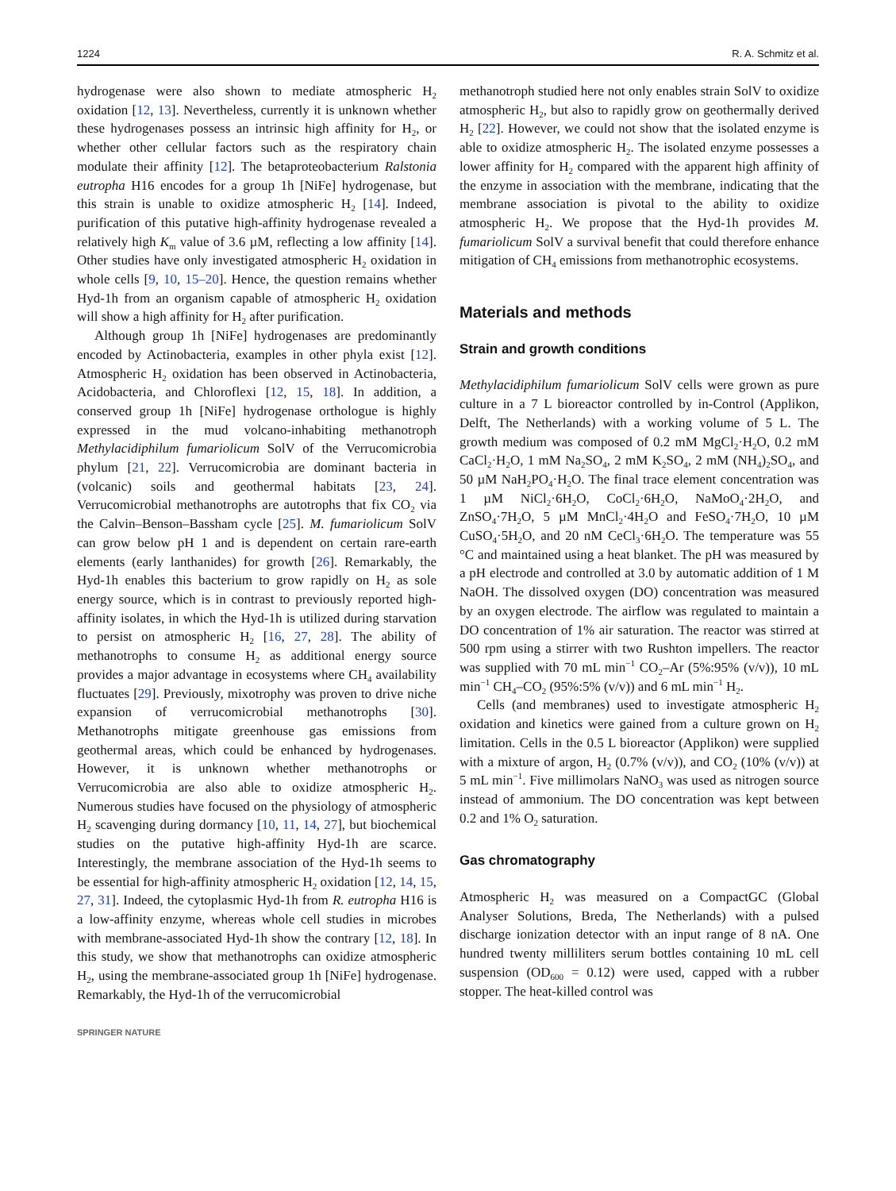1224 R. A. Schmitz et al.
hydrogenase were also shown to mediate atmospheric H<sub>2</sub> oxidation [12, 13]. Nevertheless, currently it is unknown whether these hydrogenases possess an intrinsic high affinity for H<sub>2</sub>, or whether other cellular factors such as the respiratory chain modulate their affinity [12]. The betaproteobacterium Ralstonia eutropha H16 encodes for a group 1h [NiFe] hydrogenase, but this strain is unable to oxidize atmospheric H<sub>2</sub> [14]. Indeed, purification of this putative high-affinity hydrogenase revealed a relatively high K<sub>m</sub> value of 3.6 µM, reflecting a low affinity [14]. Other studies have only investigated atmospheric H<sub>2</sub> oxidation in whole cells [9, 10, 15–20]. Hence, the question remains whether Hyd-1h from an organism capable of atmospheric H<sub>2</sub> oxidation will show a high affinity for H<sub>2</sub> after purification.
Although group 1h [NiFe] hydrogenases are predominantly encoded by Actinobacteria, examples in other phyla exist [12]. Atmospheric H<sub>2</sub> oxidation has been observed in Actinobacteria, Acidobacteria, and Chloroflexi [12, 15, 18]. In addition, a conserved group 1h [NiFe] hydrogenase orthologue is highly expressed in the mud volcano-inhabiting methanotroph Methylacidiphilum fumariolicum SolV of the Verrucomicrobia phylum [21, 22]. Verrucomicrobia are dominant bacteria in (volcanic) soils and geothermal habitats [23, 24]. Verrucomicrobial methanotrophs are autotrophs that fix CO<sub>2</sub> via the Calvin–Benson–Bassham cycle [25]. M. fumariolicum SolV can grow below pH 1 and is dependent on certain rare-earth elements (early lanthanides) for growth [26]. Remarkably, the Hyd-1h enables this bacterium to grow rapidly on H<sub>2</sub> as sole energy source, which is in contrast to previously reported high-affinity isolates, in which the Hyd-1h is utilized during starvation to persist on atmospheric H<sub>2</sub> [16, 27, 28]. The ability of methanotrophs to consume H<sub>2</sub> as additional energy source provides a major advantage in ecosystems where CH<sub>4</sub> availability fluctuates [29]. Previously, mixotrophy was proven to drive niche expansion of verrucomicrobial methanotrophs [30]. Methanotrophs mitigate greenhouse gas emissions from geothermal areas, which could be enhanced by hydrogenases. However, it is unknown whether methanotrophs or Verrucomicrobia are also able to oxidize atmospheric H<sub>2</sub>. Numerous studies have focused on the physiology of atmospheric H<sub>2</sub> scavenging during dormancy [10, 11, 14, 27], but biochemical studies on the putative high-affinity Hyd-1h are scarce. Interestingly, the membrane association of the Hyd-1h seems to be essential for high-affinity atmospheric H<sub>2</sub> oxidation [12, 14, 15, 27, 31]. Indeed, the cytoplasmic Hyd-1h from R. eutropha H16 is a low-affinity enzyme, whereas whole cell studies in microbes with membrane-associated Hyd-1h show the contrary [12, 18]. In this study, we show that methanotrophs can oxidize atmospheric H<sub>2</sub>, using the membrane-associated group 1h [NiFe] hydrogenase. Remarkably, the Hyd-1h of the verrucomicrobial
methanotroph studied here not only enables strain SolV to oxidize atmospheric H<sub>2</sub>, but also to rapidly grow on geothermally derived H<sub>2</sub> [22]. However, we could not show that the isolated enzyme is able to oxidize atmospheric H<sub>2</sub>. The isolated enzyme possesses a lower affinity for H<sub>2</sub> compared with the apparent high affinity of the enzyme in association with the membrane, indicating that the membrane association is pivotal to the ability to oxidize atmospheric H<sub>2</sub>. We propose that the Hyd-1h provides M. fumariolicum SolV a survival benefit that could therefore enhance mitigation of CH<sub>4</sub> emissions from methanotrophic ecosystems.
Materials and methods
Strain and growth conditions
Methylacidiphilum fumariolicum SolV cells were grown as pure culture in a 7 L bioreactor controlled by in-Control (Applikon, Delft, The Netherlands) with a working volume of 5 L. The growth medium was composed of 0.2 mM MgCl<sub>2</sub>·H<sub>2</sub>O, 0.2 mM CaCl<sub>2</sub>·H<sub>2</sub>O, 1 mM Na<sub>2</sub>SO<sub>4</sub>, 2 mM K<sub>2</sub>SO<sub>4</sub>, 2 mM (NH<sub>4</sub>)<sub>2</sub>SO<sub>4</sub>, and 50 µM NaH<sub>2</sub>PO<sub>4</sub>·H<sub>2</sub>O. The final trace element concentration was 1 µM NiCl<sub>2</sub>·6H<sub>2</sub>O, CoCl<sub>2</sub>·6H<sub>2</sub>O, NaMoO<sub>4</sub>·2H<sub>2</sub>O, and ZnSO<sub>4</sub>·7H<sub>2</sub>O, 5 µM MnCl<sub>2</sub>·4H<sub>2</sub>O and FeSO<sub>4</sub>·7H<sub>2</sub>O, 10 µM CuSO<sub>4</sub>·5H<sub>2</sub>O, and 20 nM CeCl<sub>3</sub>·6H<sub>2</sub>O. The temperature was 55 °C and maintained using a heat blanket. The pH was measured by a pH electrode and controlled at 3.0 by automatic addition of 1 M NaOH. The dissolved oxygen (DO) concentration was measured by an oxygen electrode. The airflow was regulated to maintain a DO concentration of 1% air saturation. The reactor was stirred at 500 rpm using a stirrer with two Rushton impellers. The reactor was supplied with 70 mL min<sup>−1</sup> CO<sub>2</sub>–Ar (5%:95% (v/v)), 10 mL min<sup>−1</sup> CH<sub>4</sub>–CO<sub>2</sub> (95%:5% (v/v)) and 6 mL min<sup>−1</sup> H<sub>2</sub>.
Cells (and membranes) used to investigate atmospheric H<sub>2</sub> oxidation and kinetics were gained from a culture grown on H<sub>2</sub> limitation. Cells in the 0.5 L bioreactor (Applikon) were supplied with a mixture of argon, H<sub>2</sub> (0.7% (v/v)), and CO<sub>2</sub> (10% (v/v)) at 5 mL min<sup>−1</sup>. Five millimolars NaNO<sub>3</sub> was used as nitrogen source instead of ammonium. The DO concentration was kept between 0.2 and 1% O<sub>2</sub> saturation.
Gas chromatography
Atmospheric H<sub>2</sub> was measured on a CompactGC (Global Analyser Solutions, Breda, The Netherlands) with a pulsed discharge ionization detector with an input range of 8 nA. One hundred twenty milliliters serum bottles containing 10 mL cell suspension (OD<sub>600</sub> = 0.12) were used, capped with a rubber stopper. The heat-killed control was
SPRINGER NATURE